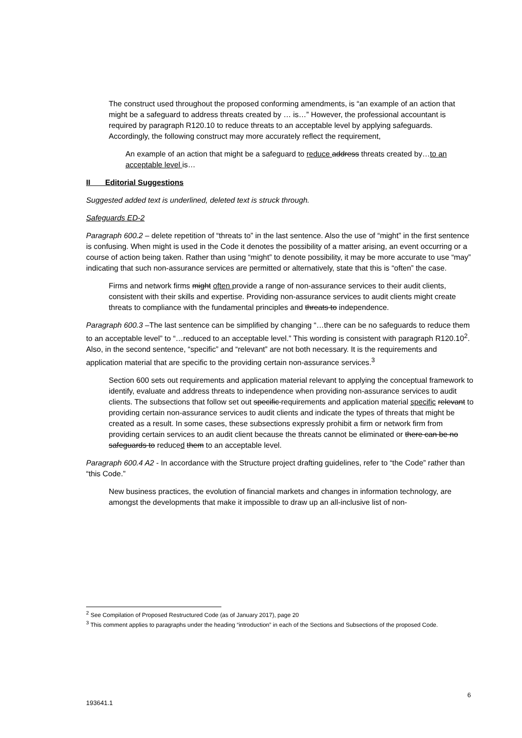The construct used throughout the proposed conforming amendments, is “an example of an action that might be a safeguard to address threats created by … is…” However, the professional accountant is required by paragraph R120.10 to reduce threats to an acceptable level by applying safeguards. Accordingly, the following construct may more accurately reflect the requirement,
An example of an action that might be a safeguard to reduce address threats created by…to an acceptable level is…
II Editorial Suggestions
Suggested added text is underlined, deleted text is struck through.
Safeguards ED-2
Paragraph 600.2 – delete repetition of “threats to” in the last sentence. Also the use of “might” in the first sentence is confusing. When might is used in the Code it denotes the possibility of a matter arising, an event occurring or a course of action being taken. Rather than using “might” to denote possibility, it may be more accurate to use “may” indicating that such non-assurance services are permitted or alternatively, state that this is “often” the case.
Firms and network firms might often provide a range of non-assurance services to their audit clients, consistent with their skills and expertise. Providing non-assurance services to audit clients might create threats to compliance with the fundamental principles and threats to independence.
Paragraph 600.3 –The last sentence can be simplified by changing “…there can be no safeguards to reduce them to an acceptable level” to “…reduced to an acceptable level.” This wording is consistent with paragraph R120.10<sup>2</sup>. Also, in the second sentence, “specific” and “relevant” are not both necessary. It is the requirements and application material that are specific to the providing certain non-assurance services.<sup>3</sup>
Section 600 sets out requirements and application material relevant to applying the conceptual framework to identify, evaluate and address threats to independence when providing non-assurance services to audit clients. The subsections that follow set out specific requirements and application material specific relevant to providing certain non-assurance services to audit clients and indicate the types of threats that might be created as a result. In some cases, these subsections expressly prohibit a firm or network firm from providing certain services to an audit client because the threats cannot be eliminated or there can be no safeguards to reduced them to an acceptable level.
Paragraph 600.4 A2 - In accordance with the Structure project drafting guidelines, refer to “the Code” rather than “this Code.”
New business practices, the evolution of financial markets and changes in information technology, are amongst the developments that make it impossible to draw up an all-inclusive list of non-
<sup>2</sup> See Compilation of Proposed Restructured Code (as of January 2017), page 20
<sup>3</sup> This comment applies to paragraphs under the heading “introduction” in each of the Sections and Subsections of the proposed Code.
6
193641.1